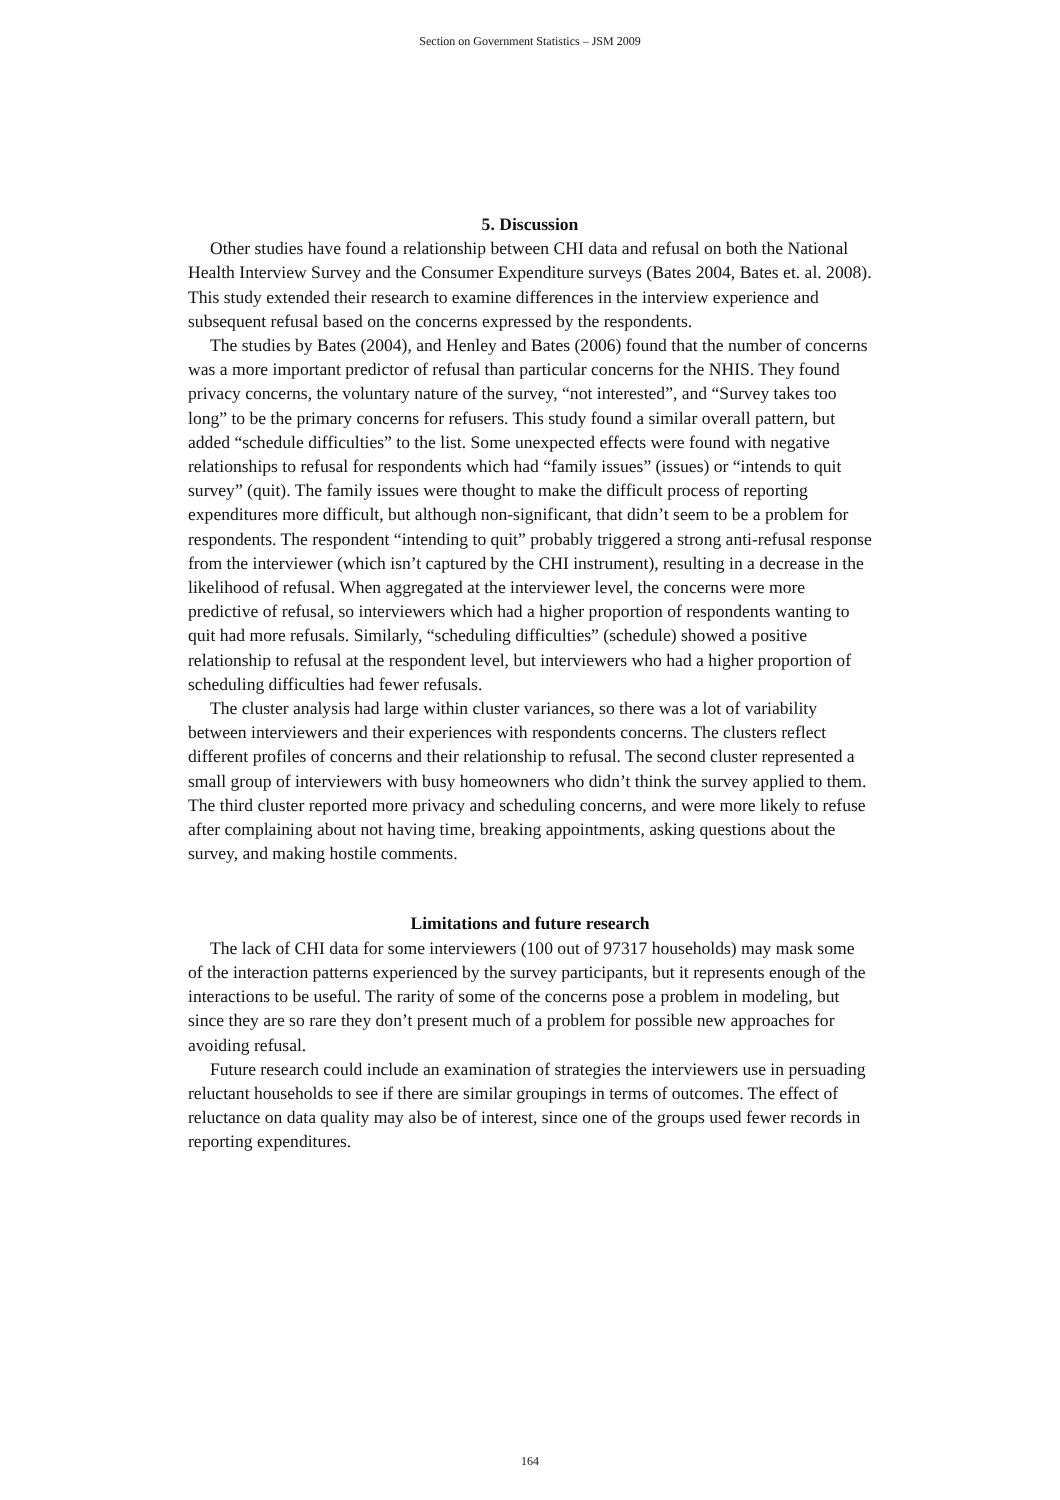Section on Government Statistics – JSM 2009
5. Discussion
Other studies have found a relationship between CHI data and refusal on both the National Health Interview Survey and the Consumer Expenditure surveys (Bates 2004, Bates et. al. 2008). This study extended their research to examine differences in the interview experience and subsequent refusal based on the concerns expressed by the respondents.
The studies by Bates (2004), and Henley and Bates (2006) found that the number of concerns was a more important predictor of refusal than particular concerns for the NHIS. They found privacy concerns, the voluntary nature of the survey, “not interested”, and “Survey takes too long” to be the primary concerns for refusers. This study found a similar overall pattern, but added “schedule difficulties” to the list. Some unexpected effects were found with negative relationships to refusal for respondents which had “family issues” (issues) or “intends to quit survey” (quit). The family issues were thought to make the difficult process of reporting expenditures more difficult, but although non-significant, that didn’t seem to be a problem for respondents. The respondent “intending to quit” probably triggered a strong anti-refusal response from the interviewer (which isn’t captured by the CHI instrument), resulting in a decrease in the likelihood of refusal. When aggregated at the interviewer level, the concerns were more predictive of refusal, so interviewers which had a higher proportion of respondents wanting to quit had more refusals. Similarly, “scheduling difficulties” (schedule) showed a positive relationship to refusal at the respondent level, but interviewers who had a higher proportion of scheduling difficulties had fewer refusals.
The cluster analysis had large within cluster variances, so there was a lot of variability between interviewers and their experiences with respondents concerns. The clusters reflect different profiles of concerns and their relationship to refusal. The second cluster represented a small group of interviewers with busy homeowners who didn’t think the survey applied to them. The third cluster reported more privacy and scheduling concerns, and were more likely to refuse after complaining about not having time, breaking appointments, asking questions about the survey, and making hostile comments.
Limitations and future research
The lack of CHI data for some interviewers (100 out of 97317 households) may mask some of the interaction patterns experienced by the survey participants, but it represents enough of the interactions to be useful. The rarity of some of the concerns pose a problem in modeling, but since they are so rare they don’t present much of a problem for possible new approaches for avoiding refusal.
Future research could include an examination of strategies the interviewers use in persuading reluctant households to see if there are similar groupings in terms of outcomes. The effect of reluctance on data quality may also be of interest, since one of the groups used fewer records in reporting expenditures.
164